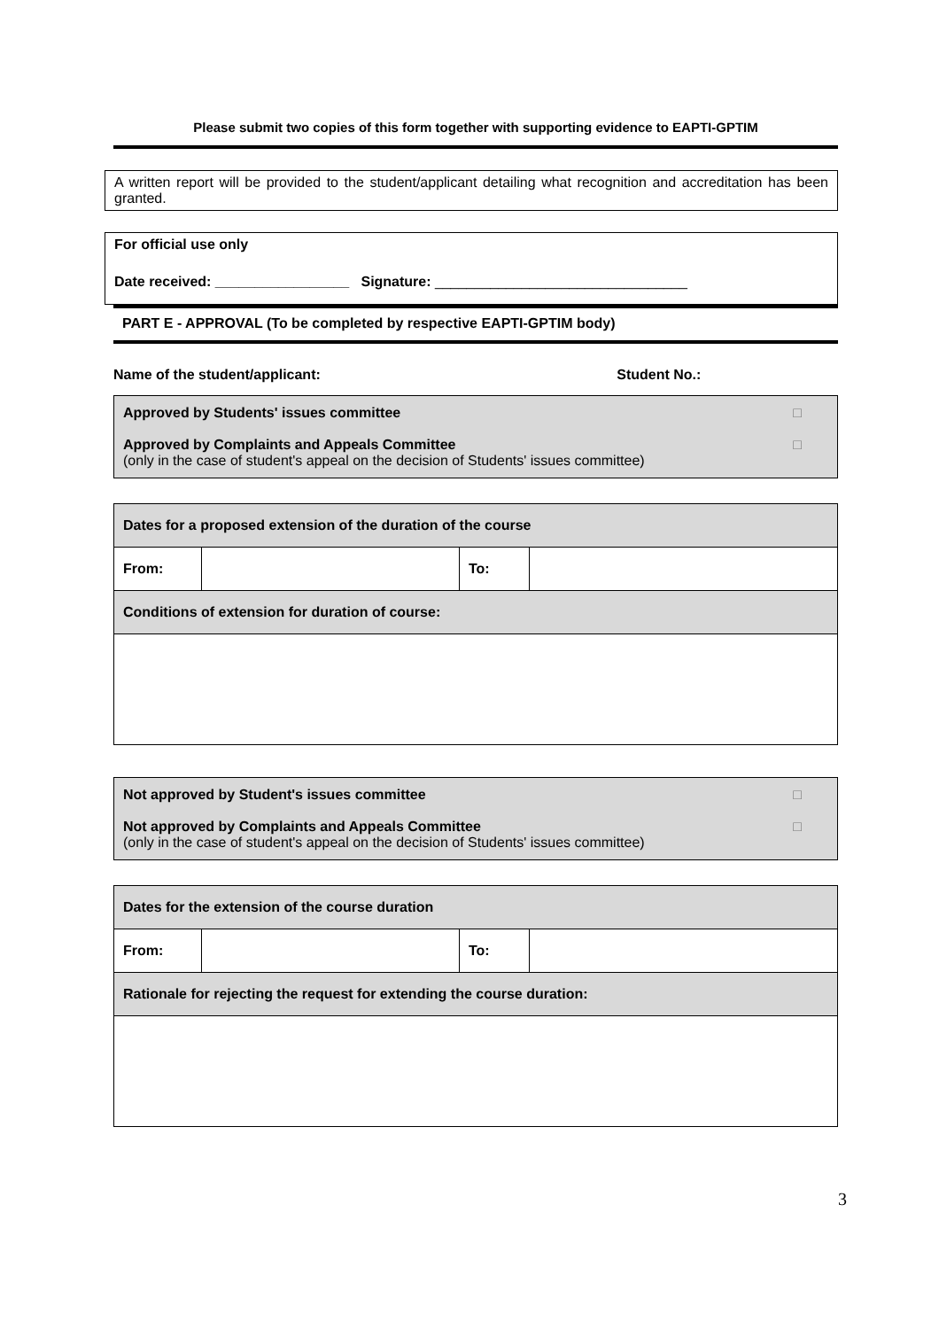Please submit two copies of this form together with supporting evidence to EAPTI-GPTIM
A written report will be provided to the student/applicant detailing what recognition and accreditation has been granted.
For official use only
Date received: _________________ Signature: ________________________________
PART E - APPROVAL (To be completed by respective EAPTI-GPTIM body)
Name of the student/applicant: Student No.:
□ Approved by Students' issues committee
□ Approved by Complaints and Appeals Committee
(only in the case of student's appeal on the decision of Students' issues committee)
| Dates for a proposed extension of the duration of the course | | | |
| From: | | To: | |
| Conditions of extension for duration of course: | | | |
□ Not approved by Student's issues committee
□ Not approved by Complaints and Appeals Committee
(only in the case of student's appeal on the decision of Students' issues committee)
| Dates for the extension of the course duration | | | |
| From: | | To: | |
| Rationale for rejecting the request for extending the course duration: | | | |
3